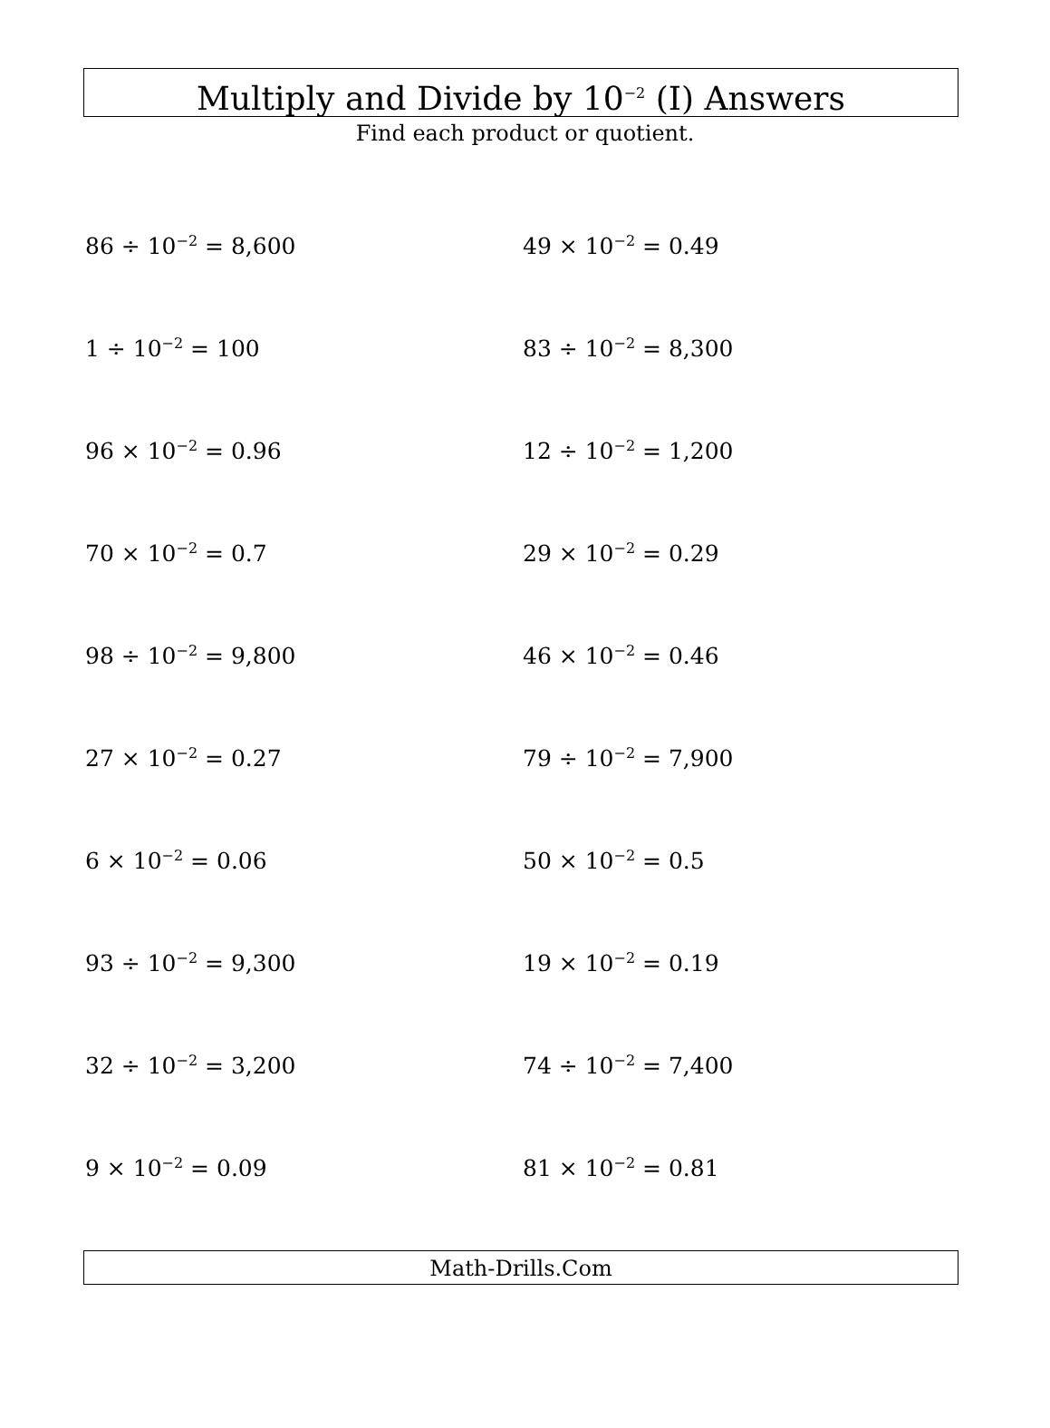Multiply and Divide by 10<sup>−2</sup> (I) Answers
Find each product or quotient.
86 ÷ 10<sup>−2</sup> = 8,600
49 × 10<sup>−2</sup> = 0.49
1 ÷ 10<sup>−2</sup> = 100
83 ÷ 10<sup>−2</sup> = 8,300
96 × 10<sup>−2</sup> = 0.96
12 ÷ 10<sup>−2</sup> = 1,200
70 × 10<sup>−2</sup> = 0.7
29 × 10<sup>−2</sup> = 0.29
98 ÷ 10<sup>−2</sup> = 9,800
46 × 10<sup>−2</sup> = 0.46
27 × 10<sup>−2</sup> = 0.27
79 ÷ 10<sup>−2</sup> = 7,900
6 × 10<sup>−2</sup> = 0.06
50 × 10<sup>−2</sup> = 0.5
93 ÷ 10<sup>−2</sup> = 9,300
19 × 10<sup>−2</sup> = 0.19
32 ÷ 10<sup>−2</sup> = 3,200
74 ÷ 10<sup>−2</sup> = 7,400
9 × 10<sup>−2</sup> = 0.09
81 × 10<sup>−2</sup> = 0.81
Math-Drills.Com